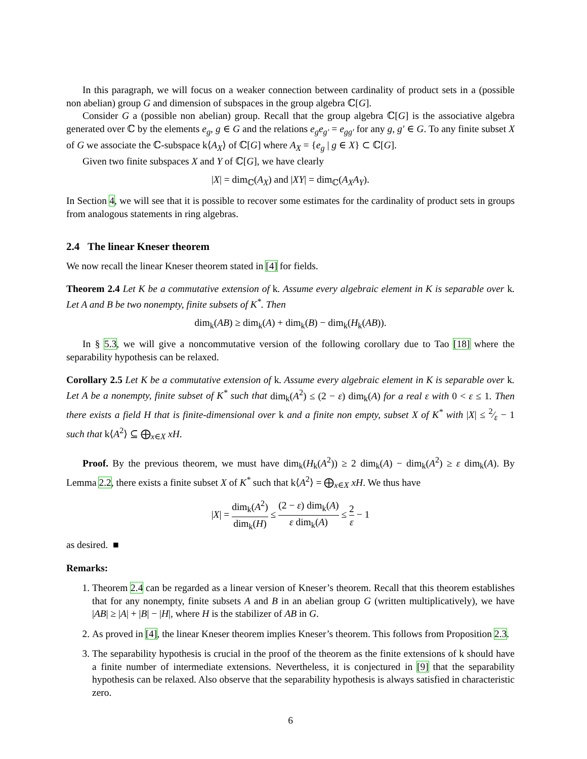In this paragraph, we will focus on a weaker connection between cardinality of product sets in a (possible non abelian) group G and dimension of subspaces in the group algebra ℂ[G].
Consider G a (possible non abelian) group. Recall that the group algebra ℂ[G] is the associative algebra generated over ℂ by the elements e<sub>g</sub>, g ∈ G and the relations e<sub>g</sub>e<sub>g′</sub> = e<sub>gg′</sub> for any g, g′ ∈ G. To any finite subset X of G we associate the ℂ-subspace k⟨A<sub>X</sub>⟩ of ℂ[G] where A<sub>X</sub> = {e<sub>g</sub> | g ∈ X} ⊂ ℂ[G].
Given two finite subspaces X and Y of ℂ[G], we have clearly
|X| = dim<sub>ℂ</sub>(A<sub>X</sub>) and |XY| = dim<sub>ℂ</sub>(A<sub>X</sub>A<sub>Y</sub>).
In Section 4, we will see that it is possible to recover some estimates for the cardinality of product sets in groups from analogous statements in ring algebras.
2.4 The linear Kneser theorem
We now recall the linear Kneser theorem stated in [4] for fields.
Theorem 2.4 Let K be a commutative extension of k. Assume every algebraic element in K is separable over k. Let A and B be two nonempty, finite subsets of K<sup>*</sup>. Then
dim<sub>k</sub>(AB) ≥ dim<sub>k</sub>(A) + dim<sub>k</sub>(B) − dim<sub>k</sub>(H<sub>k</sub>(AB)).
In § 5.3, we will give a noncommutative version of the following corollary due to Tao [18] where the separability hypothesis can be relaxed.
Corollary 2.5 Let K be a commutative extension of k. Assume every algebraic element in K is separable over k. Let A be a nonempty, finite subset of K<sup>*</sup> such that dim<sub>k</sub>(A<sup>2</sup>) ≤ (2 − ε) dim<sub>k</sub>(A) for a real ε with 0 < ε ≤ 1. Then there exists a field H that is finite-dimensional over k and a finite non empty, subset X of K<sup>*</sup> with |X| ≤ 2⁄ε − 1 such that k⟨A<sup>2</sup>⟩ ⊆ ⨁<sub>x∈X</sub> xH.
Proof. By the previous theorem, we must have dim<sub>k</sub>(H<sub>k</sub>(A<sup>2</sup>)) ≥ 2 dim<sub>k</sub>(A) − dim<sub>k</sub>(A<sup>2</sup>) ≥ ε dim<sub>k</sub>(A). By Lemma 2.2, there exists a finite subset X of K<sup>*</sup> such that k⟨A<sup>2</sup>⟩ = ⨁<sub>x∈X</sub> xH. We thus have
|X| = dim<sub>k</sub>(A<sup>2</sup>) dim<sub>k</sub>(H) ≤ (2 − ε) dim<sub>k</sub>(A) ε dim<sub>k</sub>(A) ≤ 2 ε − 1
as desired. ■
Remarks:
1. Theorem 2.4 can be regarded as a linear version of Kneser’s theorem. Recall that this theorem establishes that for any nonempty, finite subsets A and B in an abelian group G (written multiplicatively), we have |AB| ≥ |A| + |B| − |H|, where H is the stabilizer of AB in G.
2. As proved in [4], the linear Kneser theorem implies Kneser’s theorem. This follows from Proposition 2.3.
3. The separability hypothesis is crucial in the proof of the theorem as the finite extensions of k should have a finite number of intermediate extensions. Nevertheless, it is conjectured in [9] that the separability hypothesis can be relaxed. Also observe that the separability hypothesis is always satisfied in characteristic zero.
6